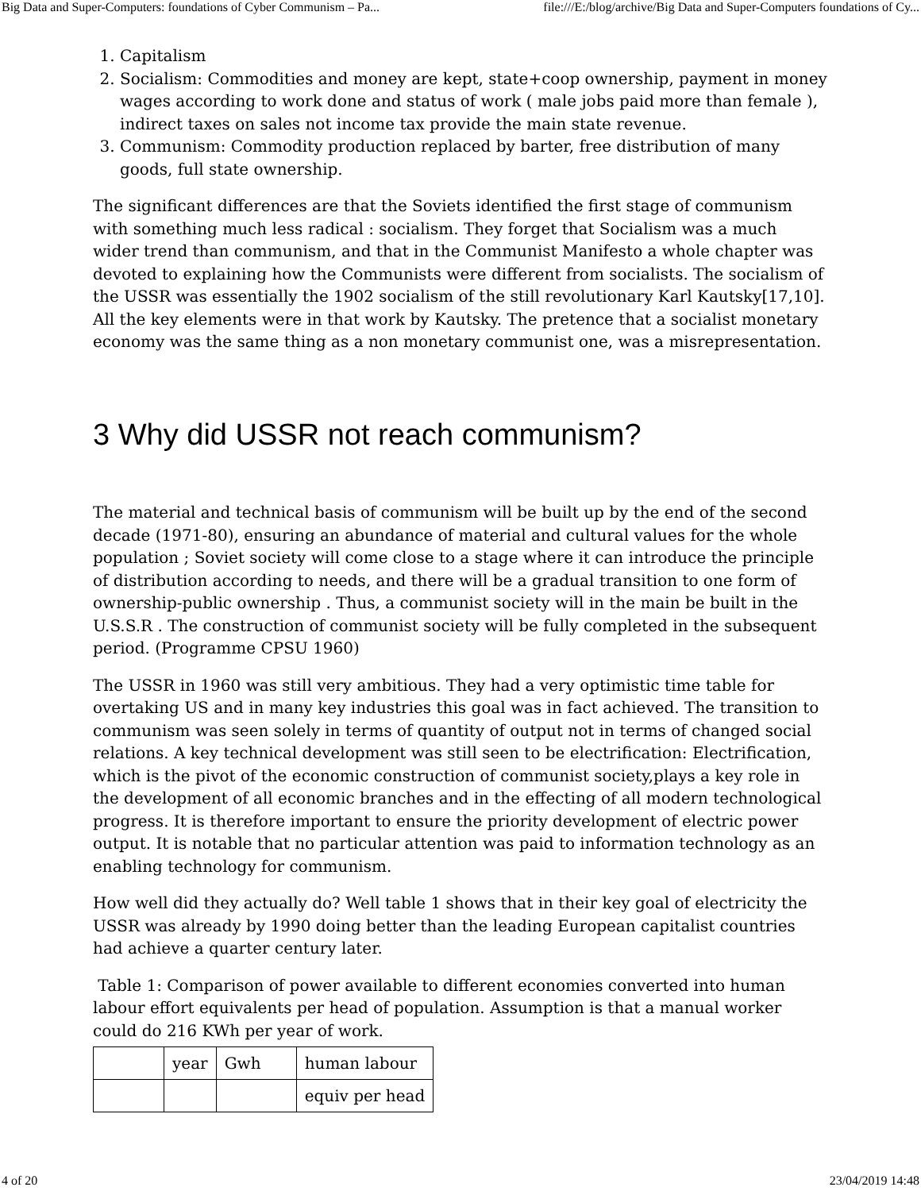Big Data and Super-Computers: foundations of Cyber Communism – Pa... file:///E:/blog/archive/Big Data and Super-Computers foundations of Cy...
1. Capitalism
2. Socialism: Commodities and money are kept, state+coop ownership, payment in money wages according to work done and status of work ( male jobs paid more than female ), indirect taxes on sales not income tax provide the main state revenue.
3. Communism: Commodity production replaced by barter, free distribution of many goods, full state ownership.
The significant differences are that the Soviets identified the first stage of communism with something much less radical : socialism. They forget that Socialism was a much wider trend than communism, and that in the Communist Manifesto a whole chapter was devoted to explaining how the Communists were different from socialists. The socialism of the USSR was essentially the 1902 socialism of the still revolutionary Karl Kautsky[17,10]. All the key elements were in that work by Kautsky. The pretence that a socialist monetary economy was the same thing as a non monetary communist one, was a misrepresentation.
3 Why did USSR not reach communism?
The material and technical basis of communism will be built up by the end of the second decade (1971-80), ensuring an abundance of material and cultural values for the whole population ; Soviet society will come close to a stage where it can introduce the principle of distribution according to needs, and there will be a gradual transition to one form of ownership-public ownership . Thus, a communist society will in the main be built in the U.S.S.R . The construction of communist society will be fully completed in the subsequent period. (Programme CPSU 1960)
The USSR in 1960 was still very ambitious. They had a very optimistic time table for overtaking US and in many key industries this goal was in fact achieved. The transition to communism was seen solely in terms of quantity of output not in terms of changed social relations. A key technical development was still seen to be electrification: Electrification, which is the pivot of the economic construction of communist society,plays a key role in the development of all economic branches and in the effecting of all modern technological progress. It is therefore important to ensure the priority development of electric power output. It is notable that no particular attention was paid to information technology as an enabling technology for communism.
How well did they actually do? Well table 1 shows that in their key goal of electricity the USSR was already by 1990 doing better than the leading European capitalist countries had achieve a quarter century later.
Table 1: Comparison of power available to different economies converted into human labour effort equivalents per head of population. Assumption is that a manual worker could do 216 KWh per year of work.
| | year | Gwh | human labour |
| | | | equiv per head |
4 of 20 23/04/2019 14:48